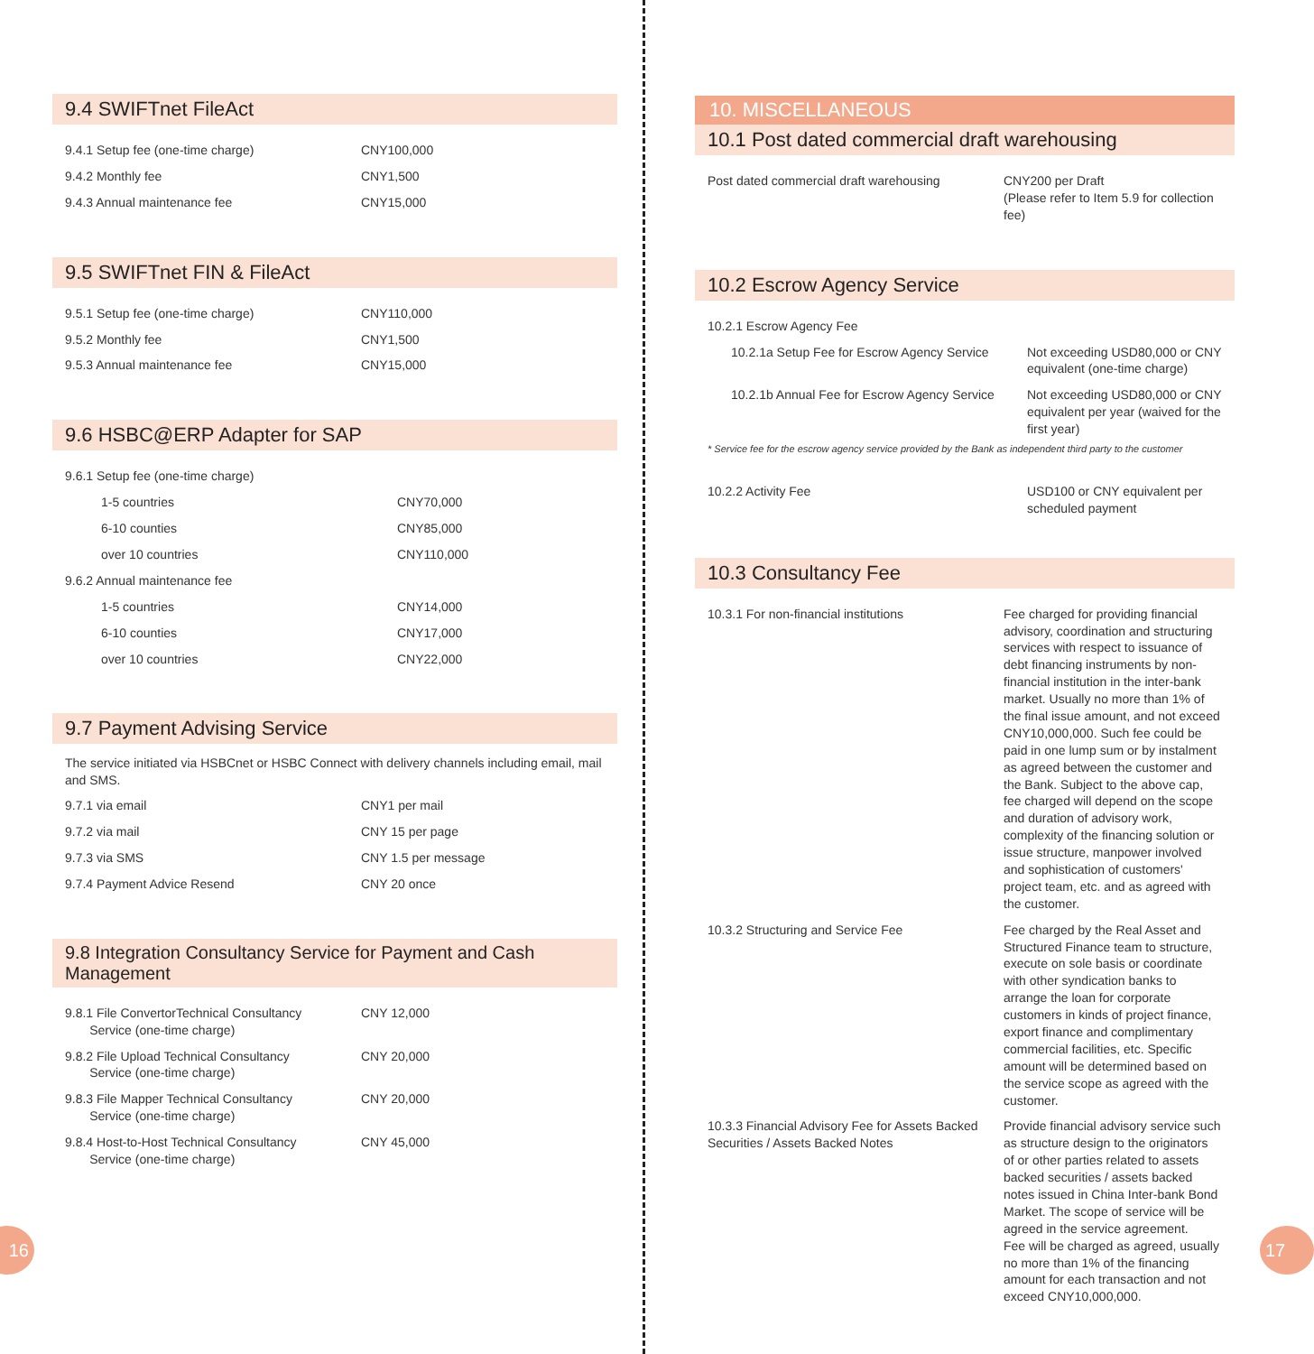9.4 SWIFTnet FileAct
| 9.4.1 Setup fee (one-time charge) | CNY100,000 |
| 9.4.2 Monthly fee | CNY1,500 |
| 9.4.3 Annual maintenance fee | CNY15,000 |
9.5 SWIFTnet FIN & FileAct
| 9.5.1 Setup fee (one-time charge) | CNY110,000 |
| 9.5.2 Monthly fee | CNY1,500 |
| 9.5.3 Annual maintenance fee | CNY15,000 |
9.6 HSBC@ERP Adapter for SAP
| 9.6.1 Setup fee (one-time charge) | |
| 1-5 countries | CNY70,000 |
| 6-10 counties | CNY85,000 |
| over 10 countries | CNY110,000 |
| 9.6.2 Annual maintenance fee | |
| 1-5 countries | CNY14,000 |
| 6-10 counties | CNY17,000 |
| over 10 countries | CNY22,000 |
9.7 Payment Advising Service
The service initiated via HSBCnet or HSBC Connect with delivery channels including email, mail and SMS.
| 9.7.1 via email | CNY1 per mail |
| 9.7.2 via mail | CNY 15 per page |
| 9.7.3 via SMS | CNY 1.5 per message |
| 9.7.4 Payment Advice Resend | CNY 20 once |
9.8 Integration Consultancy Service for Payment and Cash Management
| 9.8.1 File ConvertorTechnical Consultancy Service (one-time charge) | CNY 12,000 |
| 9.8.2 File Upload Technical Consultancy Service (one-time charge) | CNY 20,000 |
| 9.8.3 File Mapper Technical Consultancy Service (one-time charge) | CNY 20,000 |
| 9.8.4 Host-to-Host Technical Consultancy Service (one-time charge) | CNY 45,000 |
10. MISCELLANEOUS
10.1 Post dated commercial draft warehousing
| Post dated commercial draft warehousing | CNY200 per Draft (Please refer to Item 5.9 for collection fee) |
10.2 Escrow Agency Service
| 10.2.1 Escrow Agency Fee | |
| 10.2.1a Setup Fee for Escrow Agency Service | Not exceeding USD80,000 or CNY equivalent (one-time charge) |
| 10.2.1b Annual Fee for Escrow Agency Service | Not exceeding USD80,000 or CNY equivalent per year (waived for the first year) |
| * Service fee for the escrow agency service provided by the Bank as independent third party to the customer | |
| 10.2.2 Activity Fee | USD100 or CNY equivalent per scheduled payment |
10.3 Consultancy Fee
| 10.3.1 For non-financial institutions | Fee charged for providing financial advisory, coordination and structuring services with respect to issuance of debt financing instruments by non-financial institution in the inter-bank market. Usually no more than 1% of the final issue amount, and not exceed CNY10,000,000. Such fee could be paid in one lump sum or by instalment as agreed between the customer and the Bank. Subject to the above cap, fee charged will depend on the scope and duration of advisory work, complexity of the financing solution or issue structure, manpower involved and sophistication of customers' project team, etc. and as agreed with the customer. |
| 10.3.2 Structuring and Service Fee | Fee charged by the Real Asset and Structured Finance team to structure, execute on sole basis or coordinate with other syndication banks to arrange the loan for corporate customers in kinds of project finance, export finance and complimentary commercial facilities, etc. Specific amount will be determined based on the service scope as agreed with the customer. |
| 10.3.3 Financial Advisory Fee for Assets Backed Securities / Assets Backed Notes | Provide financial advisory service such as structure design to the originators of or other parties related to assets backed securities / assets backed notes issued in China Inter-bank Bond Market. The scope of service will be agreed in the service agreement. Fee will be charged as agreed, usually no more than 1% of the financing amount for each transaction and not exceed CNY10,000,000. |
16 17